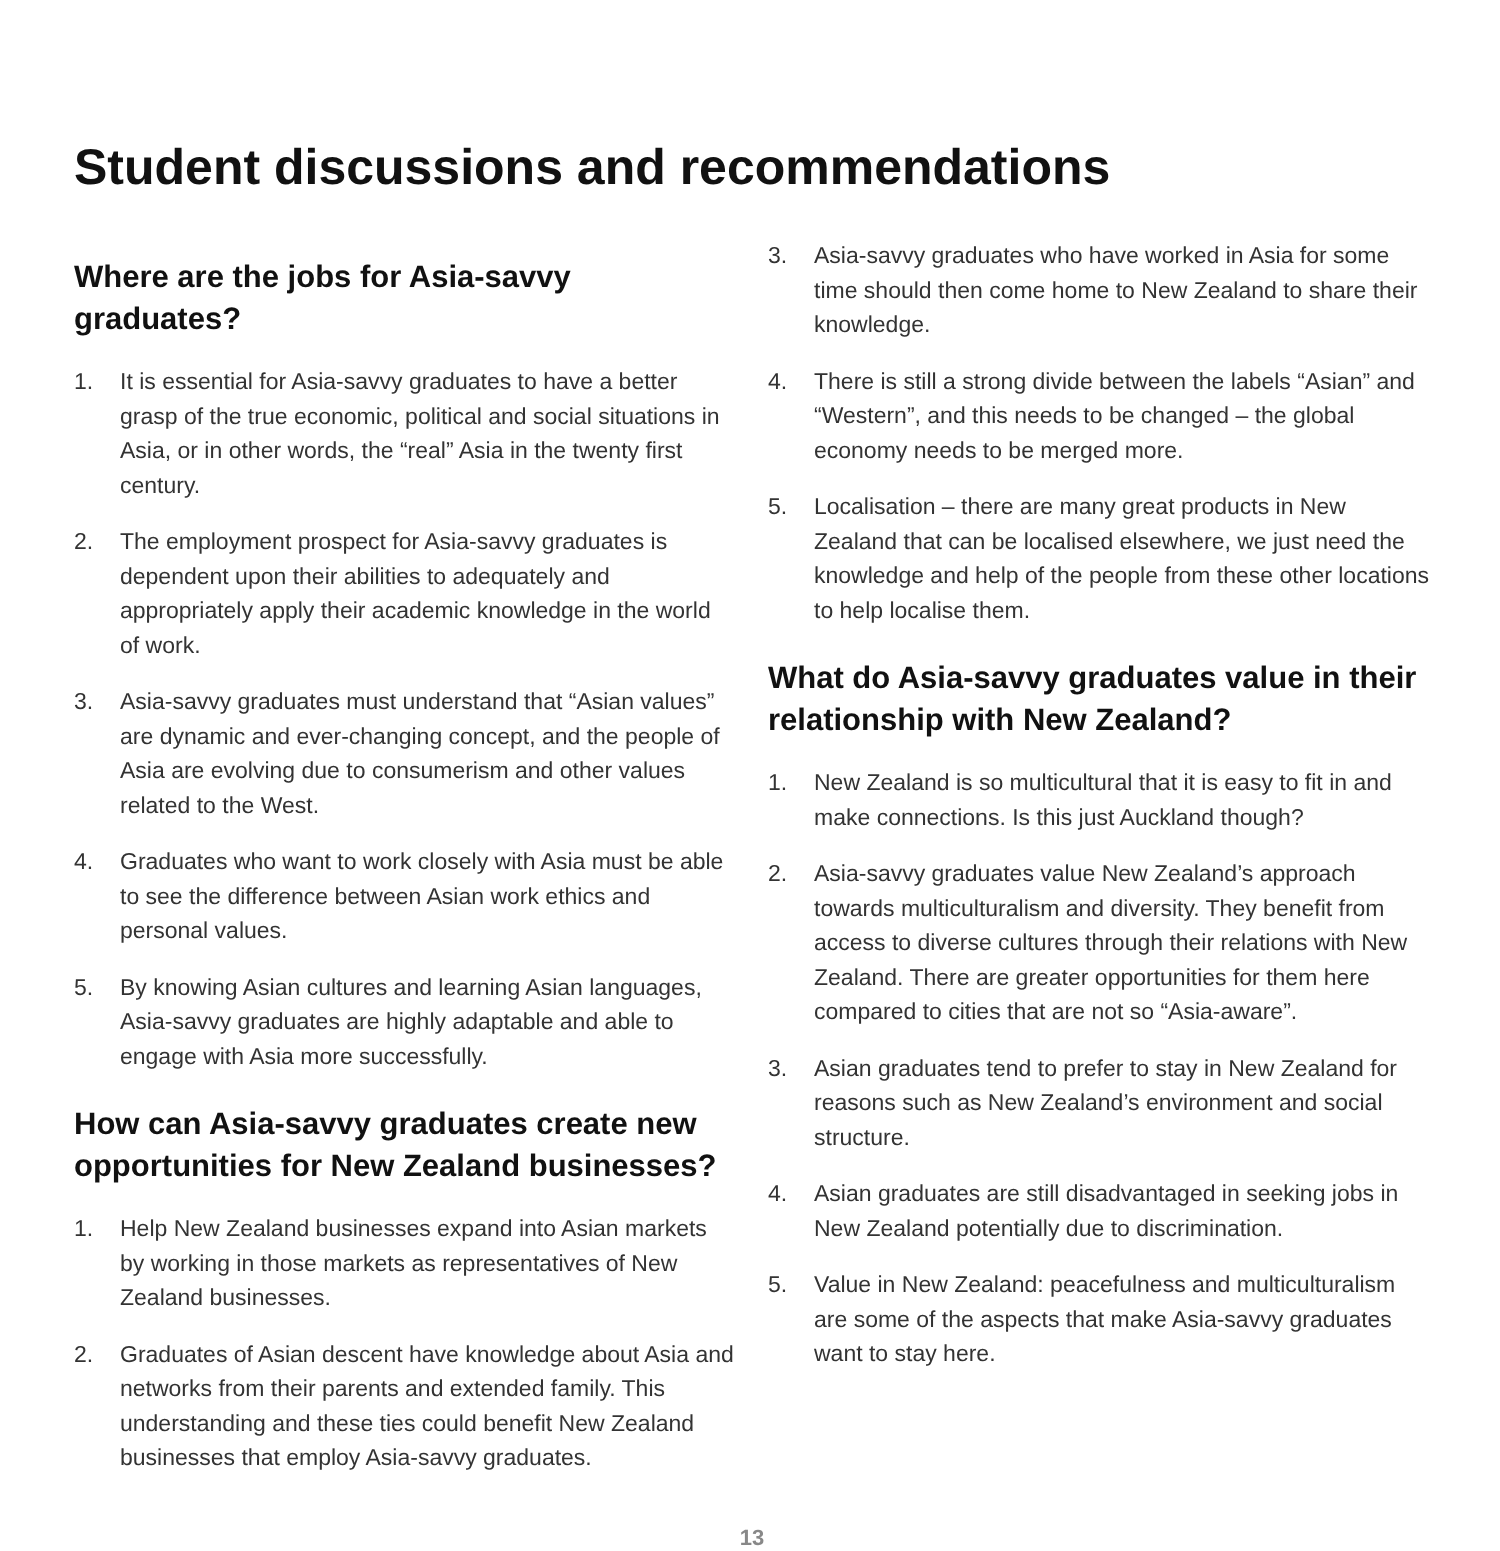Student discussions and recommendations
Where are the jobs for Asia-savvy
graduates?
1. It is essential for Asia-savvy graduates to have a better grasp of the true economic, political and social situations in Asia, or in other words, the “real” Asia in the twenty first century.
2. The employment prospect for Asia-savvy graduates is dependent upon their abilities to adequately and appropriately apply their academic knowledge in the world of work.
3. Asia-savvy graduates must understand that “Asian values” are dynamic and ever-changing concept, and the people of Asia are evolving due to consumerism and other values related to the West.
4. Graduates who want to work closely with Asia must be able to see the difference between Asian work ethics and personal values.
5. By knowing Asian cultures and learning Asian languages, Asia-savvy graduates are highly adaptable and able to engage with Asia more successfully.
How can Asia-savvy graduates create new opportunities for New Zealand businesses?
1. Help New Zealand businesses expand into Asian markets by working in those markets as representatives of New Zealand businesses.
2. Graduates of Asian descent have knowledge about Asia and networks from their parents and extended family. This understanding and these ties could benefit New Zealand businesses that employ Asia-savvy graduates.
3. Asia-savvy graduates who have worked in Asia for some time should then come home to New Zealand to share their knowledge.
4. There is still a strong divide between the labels “Asian” and “Western”, and this needs to be changed – the global economy needs to be merged more.
5. Localisation – there are many great products in New Zealand that can be localised elsewhere, we just need the knowledge and help of the people from these other locations to help localise them.
What do Asia-savvy graduates value in their relationship with New Zealand?
1. New Zealand is so multicultural that it is easy to fit in and make connections. Is this just Auckland though?
2. Asia-savvy graduates value New Zealand’s approach towards multiculturalism and diversity. They benefit from access to diverse cultures through their relations with New Zealand. There are greater opportunities for them here compared to cities that are not so “Asia-aware”.
3. Asian graduates tend to prefer to stay in New Zealand for reasons such as New Zealand’s environment and social structure.
4. Asian graduates are still disadvantaged in seeking jobs in New Zealand potentially due to discrimination.
5. Value in New Zealand: peacefulness and multiculturalism are some of the aspects that make Asia-savvy graduates want to stay here.
13